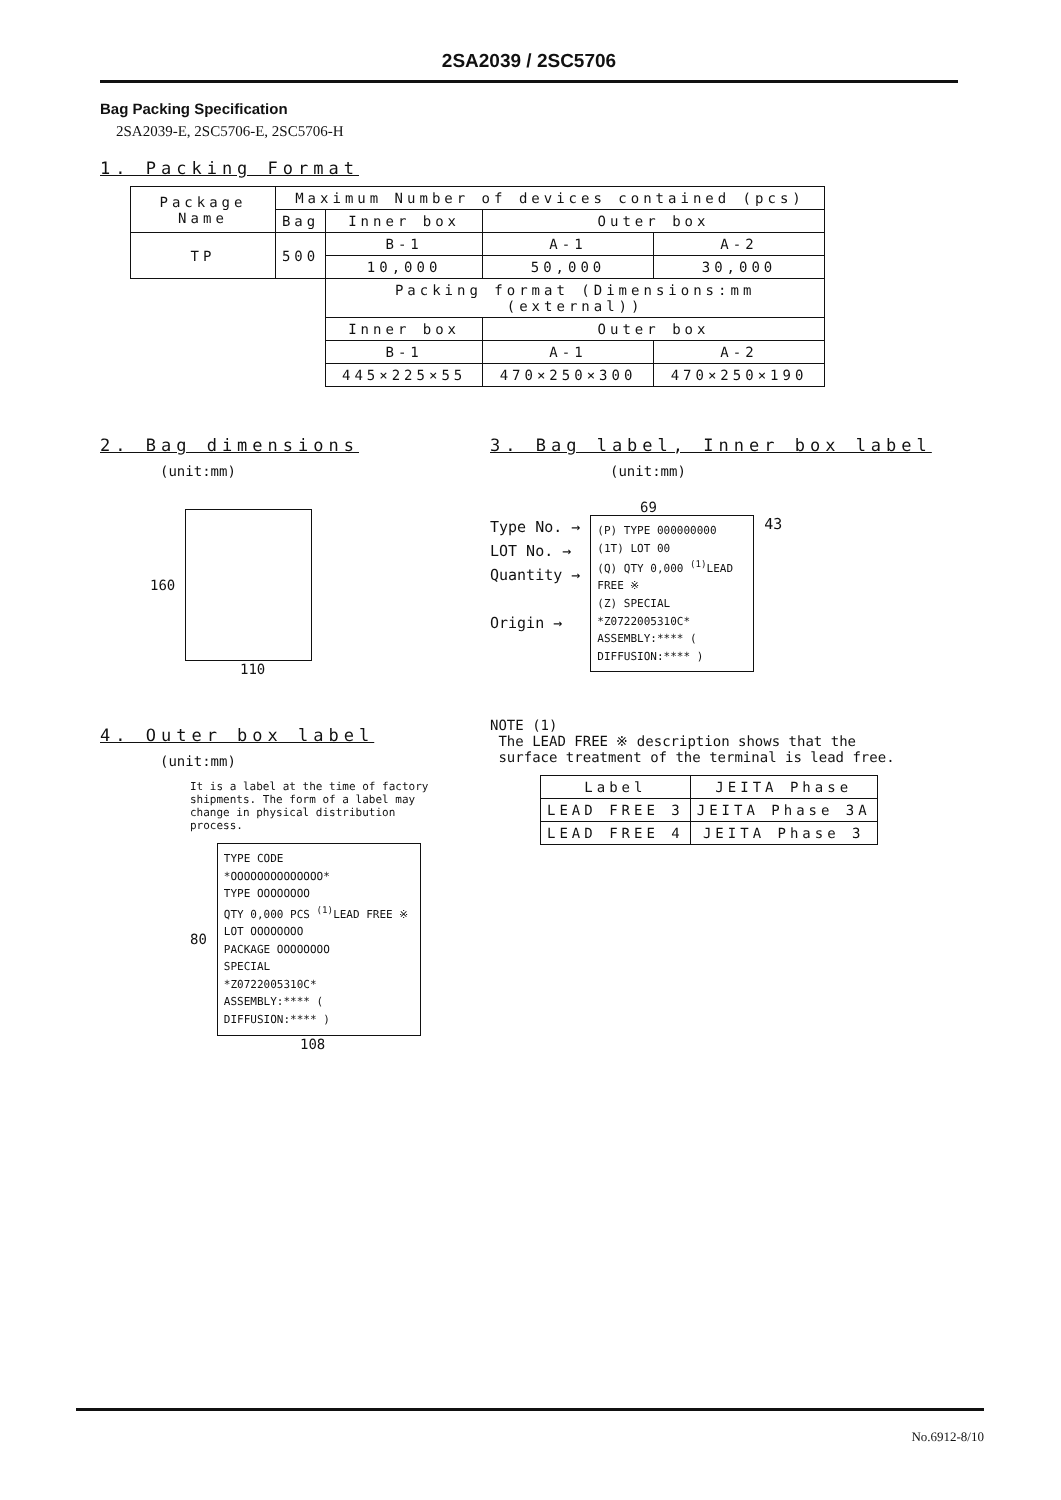2SA2039 / 2SC5706
Bag Packing Specification
2SA2039-E, 2SC5706-E, 2SC5706-H
1. Packing Format
| Package Name | Maximum Number of devices contained (pcs) | | | |
| | Bag | Inner box | Outer box | |
| TP | 500 | B-1 | A-1 | A-2 |
| | | 10,000 | 50,000 | 30,000 |
| | | Packing format (Dimensions:mm (external)) | | |
| | | Inner box | Outer box | |
| | | B-1 | A-1 | A-2 |
| | | 445×225×55 | 470×250×300 | 470×250×190 |
2. Bag dimensions
(unit:mm)
160
110
3. Bag label, Inner box label
(unit:mm)
69
Type No. →
LOT No. →
Quantity →
Origin →
(P) TYPE 000000000
(1T) LOT 00
(Q) QTY 0,000 <sup>(1)</sup>LEAD FREE ※
(Z) SPECIAL
*Z0722005310C*
ASSEMBLY:**** ( DIFFUSION:**** )
43
4. Outer box label
(unit:mm)
It is a label at the time of factory shipments. The form of a label may change in physical distribution process.
80
TYPE CODE
*OOOOOOOOOOOOOO*
TYPE OOOOOOOO
QTY 0,000 PCS <sup>(1)</sup>LEAD FREE ※
LOT OOOOOOOO
PACKAGE OOOOOOOO
SPECIAL
*Z0722005310C*
ASSEMBLY:**** ( DIFFUSION:**** )
108
NOTE (1)
The LEAD FREE ※ description shows that the
surface treatment of the terminal is lead free.
| Label | JEITA Phase |
| LEAD FREE 3 | JEITA Phase 3A |
| LEAD FREE 4 | JEITA Phase 3 |
No.6912-8/10